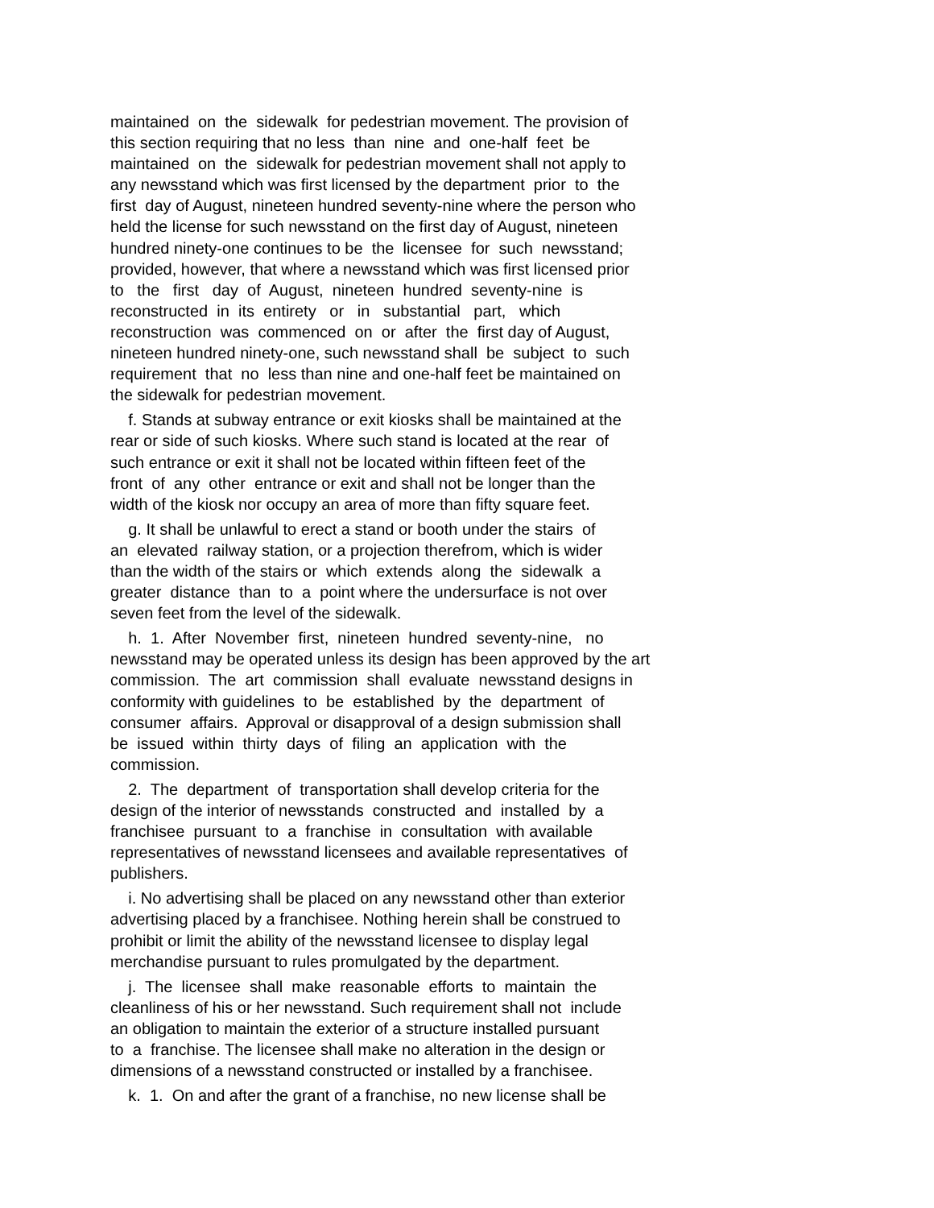maintained on the sidewalk for pedestrian movement. The provision of this section requiring that no less than nine and one-half feet be maintained on the sidewalk for pedestrian movement shall not apply to any newsstand which was first licensed by the department prior to the first day of August, nineteen hundred seventy-nine where the person who held the license for such newsstand on the first day of August, nineteen hundred ninety-one continues to be the licensee for such newsstand; provided, however, that where a newsstand which was first licensed prior to the first day of August, nineteen hundred seventy-nine is reconstructed in its entirety or in substantial part, which reconstruction was commenced on or after the first day of August, nineteen hundred ninety-one, such newsstand shall be subject to such requirement that no less than nine and one-half feet be maintained on the sidewalk for pedestrian movement.
f. Stands at subway entrance or exit kiosks shall be maintained at the rear or side of such kiosks. Where such stand is located at the rear of such entrance or exit it shall not be located within fifteen feet of the front of any other entrance or exit and shall not be longer than the width of the kiosk nor occupy an area of more than fifty square feet.
g. It shall be unlawful to erect a stand or booth under the stairs of an elevated railway station, or a projection therefrom, which is wider than the width of the stairs or which extends along the sidewalk a greater distance than to a point where the undersurface is not over seven feet from the level of the sidewalk.
h. 1. After November first, nineteen hundred seventy-nine, no newsstand may be operated unless its design has been approved by the art commission. The art commission shall evaluate newsstand designs in conformity with guidelines to be established by the department of consumer affairs. Approval or disapproval of a design submission shall be issued within thirty days of filing an application with the commission.
2. The department of transportation shall develop criteria for the design of the interior of newsstands constructed and installed by a franchisee pursuant to a franchise in consultation with available representatives of newsstand licensees and available representatives of publishers.
i. No advertising shall be placed on any newsstand other than exterior advertising placed by a franchisee. Nothing herein shall be construed to prohibit or limit the ability of the newsstand licensee to display legal merchandise pursuant to rules promulgated by the department.
j. The licensee shall make reasonable efforts to maintain the cleanliness of his or her newsstand. Such requirement shall not include an obligation to maintain the exterior of a structure installed pursuant to a franchise. The licensee shall make no alteration in the design or dimensions of a newsstand constructed or installed by a franchisee.
k. 1. On and after the grant of a franchise, no new license shall be